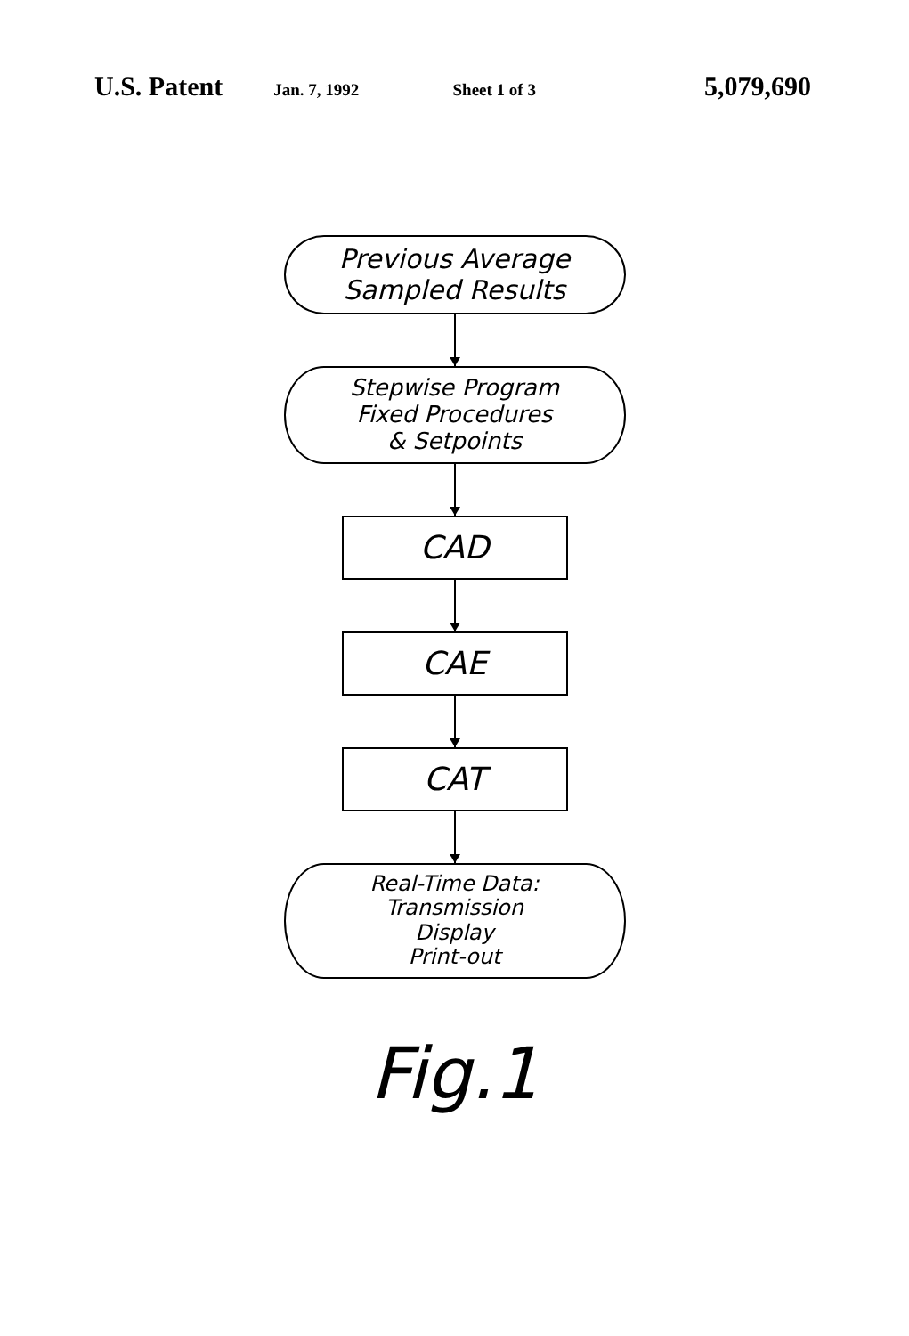U.S. Patent
Jan. 7, 1992 Sheet 1 of 3
5,079,690
Previous Average
Sampled Results
Stepwise Program
Fixed Procedures
& Setpoints
CAD
CAE
CAT
Real-Time Data:
Transmission
Display
Print-out
Fig.1